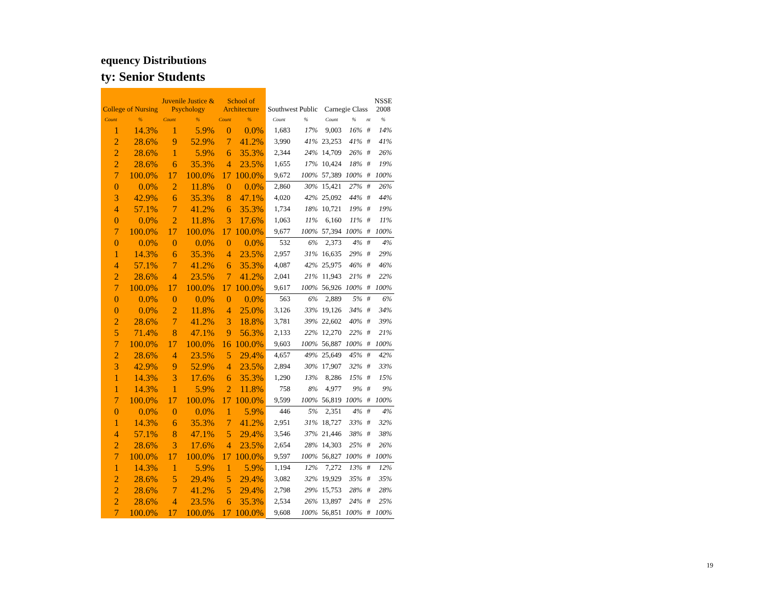equency Distributions
ty: Senior Students
| College of Nursing | | Juvenile Justice & Psychology | | School of Architecture | | Southwest Public | | Carnegie Class | | | NSSE 2008 |
| --- | --- | --- | --- | --- | --- | --- | --- | --- | --- | --- | --- |
| Count | % | Count | % | Count | % | Count | % | Count | % | nt | % |
| 1 | 14.3% | 1 | 5.9% | 0 | 0.0% | 1,683 | 17% | 9,003 | 16% | # | 14% |
| 2 | 28.6% | 9 | 52.9% | 7 | 41.2% | 3,990 | 41% | 23,253 | 41% | # | 41% |
| 2 | 28.6% | 1 | 5.9% | 6 | 35.3% | 2,344 | 24% | 14,709 | 26% | # | 26% |
| 2 | 28.6% | 6 | 35.3% | 4 | 23.5% | 1,655 | 17% | 10,424 | 18% | # | 19% |
| 7 | 100.0% | 17 | 100.0% | 17 | 100.0% | 9,672 | 100% | 57,389 | 100% | # | 100% |
| 0 | 0.0% | 2 | 11.8% | 0 | 0.0% | 2,860 | 30% | 15,421 | 27% | # | 26% |
| 3 | 42.9% | 6 | 35.3% | 8 | 47.1% | 4,020 | 42% | 25,092 | 44% | # | 44% |
| 4 | 57.1% | 7 | 41.2% | 6 | 35.3% | 1,734 | 18% | 10,721 | 19% | # | 19% |
| 0 | 0.0% | 2 | 11.8% | 3 | 17.6% | 1,063 | 11% | 6,160 | 11% | # | 11% |
| 7 | 100.0% | 17 | 100.0% | 17 | 100.0% | 9,677 | 100% | 57,394 | 100% | # | 100% |
| 0 | 0.0% | 0 | 0.0% | 0 | 0.0% | 532 | 6% | 2,373 | 4% | # | 4% |
| 1 | 14.3% | 6 | 35.3% | 4 | 23.5% | 2,957 | 31% | 16,635 | 29% | # | 29% |
| 4 | 57.1% | 7 | 41.2% | 6 | 35.3% | 4,087 | 42% | 25,975 | 46% | # | 46% |
| 2 | 28.6% | 4 | 23.5% | 7 | 41.2% | 2,041 | 21% | 11,943 | 21% | # | 22% |
| 7 | 100.0% | 17 | 100.0% | 17 | 100.0% | 9,617 | 100% | 56,926 | 100% | # | 100% |
| 0 | 0.0% | 0 | 0.0% | 0 | 0.0% | 563 | 6% | 2,889 | 5% | # | 6% |
| 0 | 0.0% | 2 | 11.8% | 4 | 25.0% | 3,126 | 33% | 19,126 | 34% | # | 34% |
| 2 | 28.6% | 7 | 41.2% | 3 | 18.8% | 3,781 | 39% | 22,602 | 40% | # | 39% |
| 5 | 71.4% | 8 | 47.1% | 9 | 56.3% | 2,133 | 22% | 12,270 | 22% | # | 21% |
| 7 | 100.0% | 17 | 100.0% | 16 | 100.0% | 9,603 | 100% | 56,887 | 100% | # | 100% |
| 2 | 28.6% | 4 | 23.5% | 5 | 29.4% | 4,657 | 49% | 25,649 | 45% | # | 42% |
| 3 | 42.9% | 9 | 52.9% | 4 | 23.5% | 2,894 | 30% | 17,907 | 32% | # | 33% |
| 1 | 14.3% | 3 | 17.6% | 6 | 35.3% | 1,290 | 13% | 8,286 | 15% | # | 15% |
| 1 | 14.3% | 1 | 5.9% | 2 | 11.8% | 758 | 8% | 4,977 | 9% | # | 9% |
| 7 | 100.0% | 17 | 100.0% | 17 | 100.0% | 9,599 | 100% | 56,819 | 100% | # | 100% |
| 0 | 0.0% | 0 | 0.0% | 1 | 5.9% | 446 | 5% | 2,351 | 4% | # | 4% |
| 1 | 14.3% | 6 | 35.3% | 7 | 41.2% | 2,951 | 31% | 18,727 | 33% | # | 32% |
| 4 | 57.1% | 8 | 47.1% | 5 | 29.4% | 3,546 | 37% | 21,446 | 38% | # | 38% |
| 2 | 28.6% | 3 | 17.6% | 4 | 23.5% | 2,654 | 28% | 14,303 | 25% | # | 26% |
| 7 | 100.0% | 17 | 100.0% | 17 | 100.0% | 9,597 | 100% | 56,827 | 100% | # | 100% |
| 1 | 14.3% | 1 | 5.9% | 1 | 5.9% | 1,194 | 12% | 7,272 | 13% | # | 12% |
| 2 | 28.6% | 5 | 29.4% | 5 | 29.4% | 3,082 | 32% | 19,929 | 35% | # | 35% |
| 2 | 28.6% | 7 | 41.2% | 5 | 29.4% | 2,798 | 29% | 15,753 | 28% | # | 28% |
| 2 | 28.6% | 4 | 23.5% | 6 | 35.3% | 2,534 | 26% | 13,897 | 24% | # | 25% |
| 7 | 100.0% | 17 | 100.0% | 17 | 100.0% | 9,608 | 100% | 56,851 | 100% | # | 100% |
19